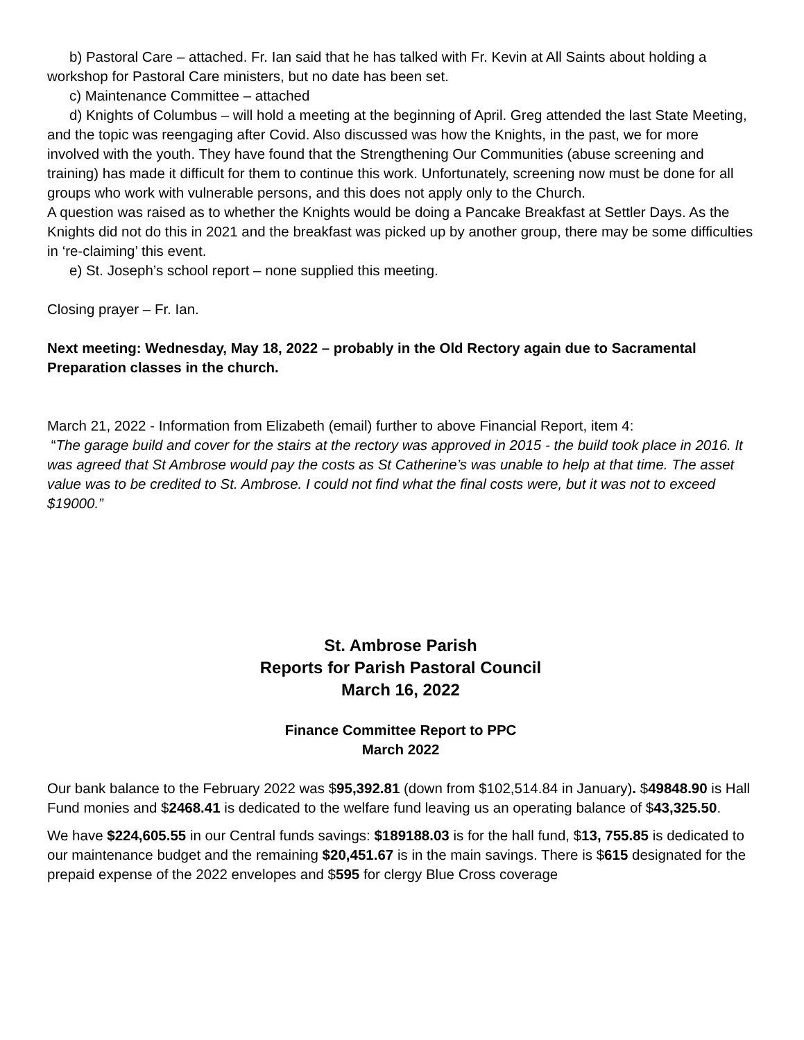b) Pastoral Care – attached. Fr. Ian said that he has talked with Fr. Kevin at All Saints about holding a workshop for Pastoral Care ministers, but no date has been set.
c) Maintenance Committee – attached
d) Knights of Columbus – will hold a meeting at the beginning of April. Greg attended the last State Meeting, and the topic was reengaging after Covid. Also discussed was how the Knights, in the past, we for more involved with the youth. They have found that the Strengthening Our Communities (abuse screening and training) has made it difficult for them to continue this work. Unfortunately, screening now must be done for all groups who work with vulnerable persons, and this does not apply only to the Church.
A question was raised as to whether the Knights would be doing a Pancake Breakfast at Settler Days. As the Knights did not do this in 2021 and the breakfast was picked up by another group, there may be some difficulties in ‘re-claiming’ this event.
e) St. Joseph’s school report – none supplied this meeting.
Closing prayer – Fr. Ian.
Next meeting: Wednesday, May 18, 2022 – probably in the Old Rectory again due to Sacramental Preparation classes in the church.
March 21, 2022 - Information from Elizabeth (email) further to above Financial Report, item 4:
“The garage build and cover for the stairs at the rectory was approved in 2015 - the build took place in 2016. It was agreed that St Ambrose would pay the costs as St Catherine’s was unable to help at that time. The asset value was to be credited to St. Ambrose. I could not find what the final costs were, but it was not to exceed $19000.”
St. Ambrose Parish
Reports for Parish Pastoral Council
March 16, 2022
Finance Committee Report to PPC
March 2022
Our bank balance to the February 2022 was $95,392.81 (down from $102,514.84 in January). $49848.90 is Hall Fund monies and $2468.41 is dedicated to the welfare fund leaving us an operating balance of $43,325.50.
We have $224,605.55 in our Central funds savings: $189188.03 is for the hall fund, $13, 755.85 is dedicated to our maintenance budget and the remaining $20,451.67 is in the main savings. There is $615 designated for the prepaid expense of the 2022 envelopes and $595 for clergy Blue Cross coverage